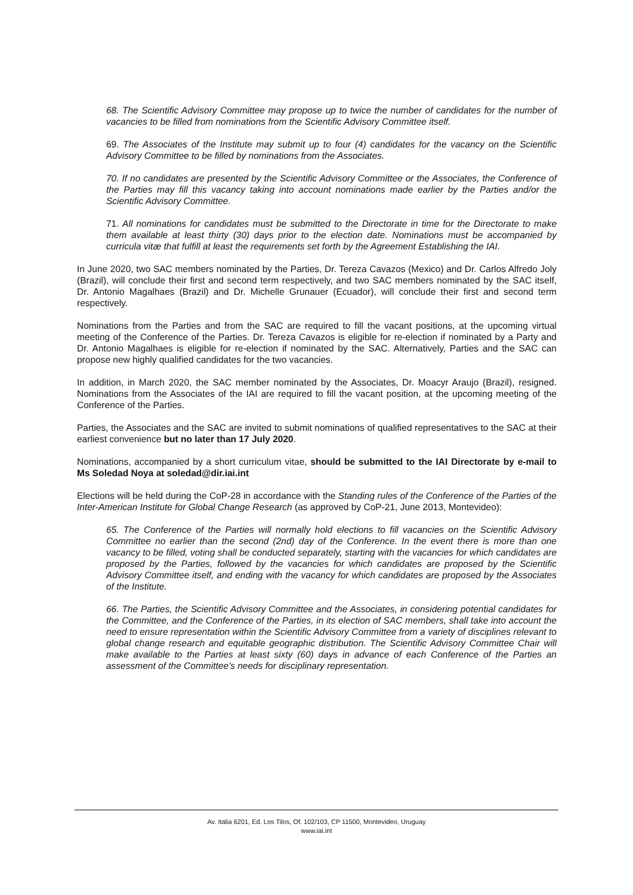68. The Scientific Advisory Committee may propose up to twice the number of candidates for the number of vacancies to be filled from nominations from the Scientific Advisory Committee itself.
69. The Associates of the Institute may submit up to four (4) candidates for the vacancy on the Scientific Advisory Committee to be filled by nominations from the Associates.
70. If no candidates are presented by the Scientific Advisory Committee or the Associates, the Conference of the Parties may fill this vacancy taking into account nominations made earlier by the Parties and/or the Scientific Advisory Committee.
71. All nominations for candidates must be submitted to the Directorate in time for the Directorate to make them available at least thirty (30) days prior to the election date. Nominations must be accompanied by curricula vitæ that fulfill at least the requirements set forth by the Agreement Establishing the IAI.
In June 2020, two SAC members nominated by the Parties, Dr. Tereza Cavazos (Mexico) and Dr. Carlos Alfredo Joly (Brazil), will conclude their first and second term respectively, and two SAC members nominated by the SAC itself, Dr. Antonio Magalhaes (Brazil) and Dr. Michelle Grunauer (Ecuador), will conclude their first and second term respectively.
Nominations from the Parties and from the SAC are required to fill the vacant positions, at the upcoming virtual meeting of the Conference of the Parties. Dr. Tereza Cavazos is eligible for re-election if nominated by a Party and Dr. Antonio Magalhaes is eligible for re-election if nominated by the SAC. Alternatively, Parties and the SAC can propose new highly qualified candidates for the two vacancies.
In addition, in March 2020, the SAC member nominated by the Associates, Dr. Moacyr Araujo (Brazil), resigned. Nominations from the Associates of the IAI are required to fill the vacant position, at the upcoming meeting of the Conference of the Parties.
Parties, the Associates and the SAC are invited to submit nominations of qualified representatives to the SAC at their earliest convenience but no later than 17 July 2020.
Nominations, accompanied by a short curriculum vitae, should be submitted to the IAI Directorate by e-mail to Ms Soledad Noya at soledad@dir.iai.int
Elections will be held during the CoP-28 in accordance with the Standing rules of the Conference of the Parties of the Inter-American Institute for Global Change Research (as approved by CoP-21, June 2013, Montevideo):
65. The Conference of the Parties will normally hold elections to fill vacancies on the Scientific Advisory Committee no earlier than the second (2nd) day of the Conference. In the event there is more than one vacancy to be filled, voting shall be conducted separately, starting with the vacancies for which candidates are proposed by the Parties, followed by the vacancies for which candidates are proposed by the Scientific Advisory Committee itself, and ending with the vacancy for which candidates are proposed by the Associates of the Institute.
66. The Parties, the Scientific Advisory Committee and the Associates, in considering potential candidates for the Committee, and the Conference of the Parties, in its election of SAC members, shall take into account the need to ensure representation within the Scientific Advisory Committee from a variety of disciplines relevant to global change research and equitable geographic distribution. The Scientific Advisory Committee Chair will make available to the Parties at least sixty (60) days in advance of each Conference of the Parties an assessment of the Committee’s needs for disciplinary representation.
Av. Italia 6201, Ed. Los Tilos, Of. 102/103, CP 11500, Montevideo, Uruguay
www.iai.int